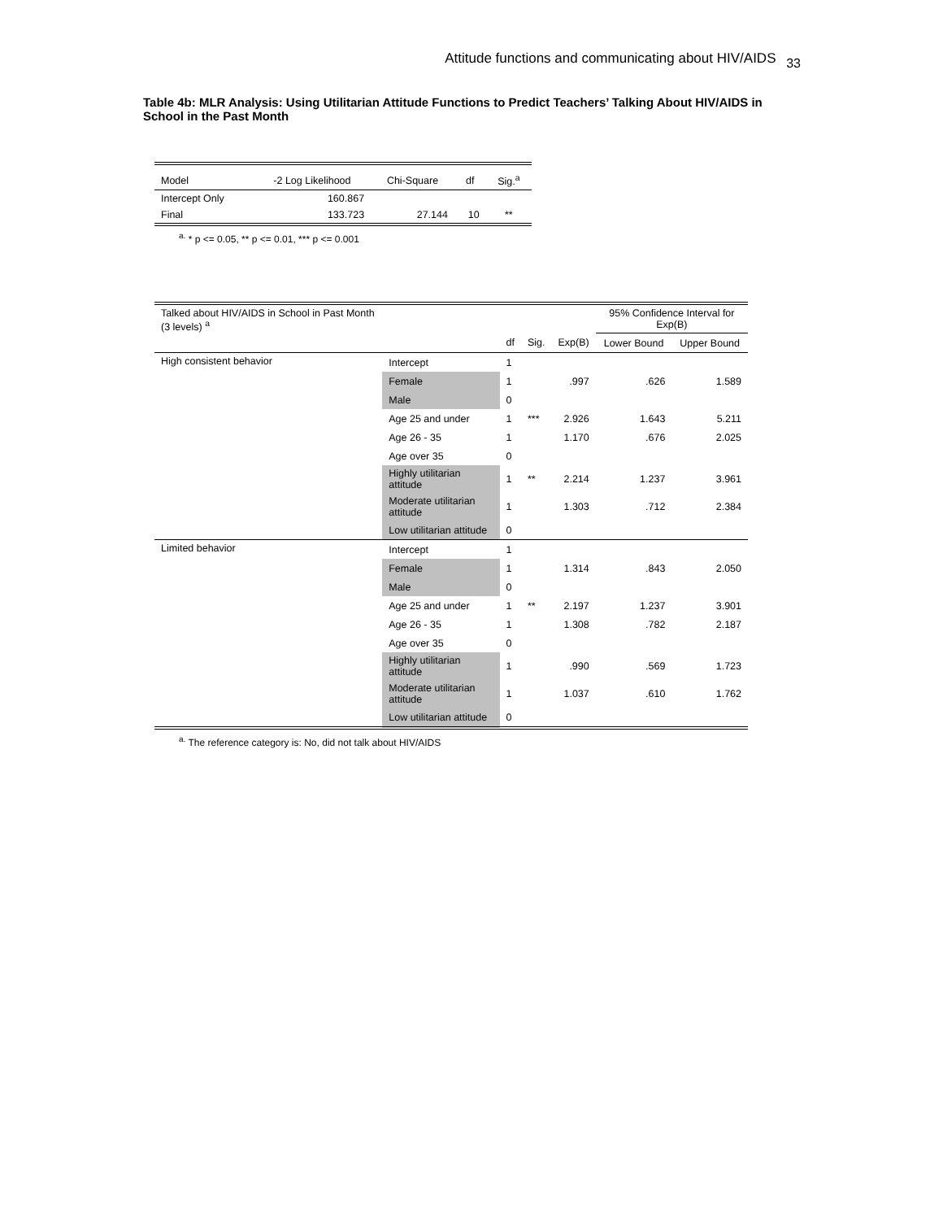Attitude functions and communicating about HIV/AIDS 33
Table 4b: MLR Analysis: Using Utilitarian Attitude Functions to Predict Teachers’ Talking About HIV/AIDS in School in the Past Month
| Model | -2 Log Likelihood | Chi-Square | df | Sig.<sup>a</sup> |
| --- | --- | --- | --- | --- |
| Intercept Only | 160.867 | | | |
| Final | 133.723 | 27.144 | 10 | ** |
<sup>a.</sup> * p <= 0.05, ** p <= 0.01, *** p <= 0.001
| Talked about HIV/AIDS in School in Past Month (3 levels) <sup>a</sup> | | | | | 95% Confidence Interval for Exp(B) | |
| --- | --- | --- | --- | --- | --- | --- |
| | | df | Sig. | Exp(B) | Lower Bound | Upper Bound |
| High consistent behavior | Intercept | 1 | | | | |
| | Female | 1 | | .997 | .626 | 1.589 |
| | Male | 0 | | | | |
| | Age 25 and under | 1 | *** | 2.926 | 1.643 | 5.211 |
| | Age 26 - 35 | 1 | | 1.170 | .676 | 2.025 |
| | Age over 35 | 0 | | | | |
| | Highly utilitarian attitude | 1 | ** | 2.214 | 1.237 | 3.961 |
| | Moderate utilitarian attitude | 1 | | 1.303 | .712 | 2.384 |
| | Low utilitarian attitude | 0 | | | | |
| Limited behavior | Intercept | 1 | | | | |
| | Female | 1 | | 1.314 | .843 | 2.050 |
| | Male | 0 | | | | |
| | Age 25 and under | 1 | ** | 2.197 | 1.237 | 3.901 |
| | Age 26 - 35 | 1 | | 1.308 | .782 | 2.187 |
| | Age over 35 | 0 | | | | |
| | Highly utilitarian attitude | 1 | | .990 | .569 | 1.723 |
| | Moderate utilitarian attitude | 1 | | 1.037 | .610 | 1.762 |
| | Low utilitarian attitude | 0 | | | | |
<sup>a.</sup> The reference category is: No, did not talk about HIV/AIDS